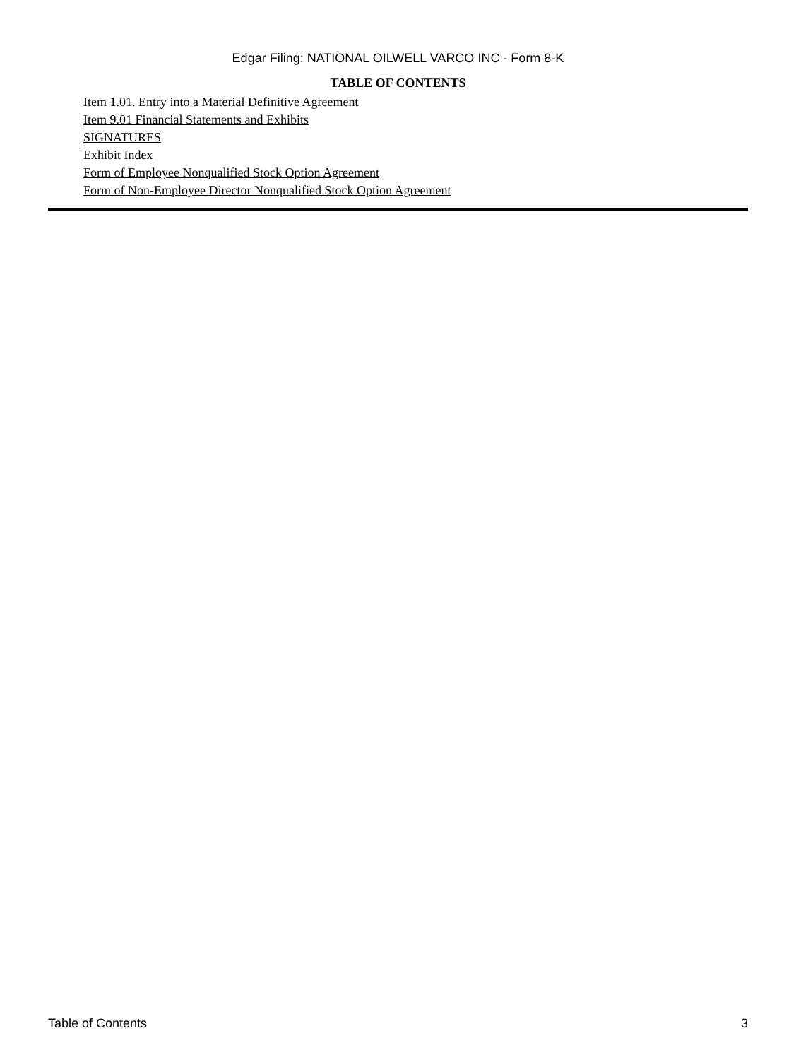Edgar Filing: NATIONAL OILWELL VARCO INC - Form 8-K
TABLE OF CONTENTS
Item 1.01. Entry into a Material Definitive Agreement
Item 9.01 Financial Statements and Exhibits
SIGNATURES
Exhibit Index
Form of Employee Nonqualified Stock Option Agreement
Form of Non-Employee Director Nonqualified Stock Option Agreement
Table of Contents 3